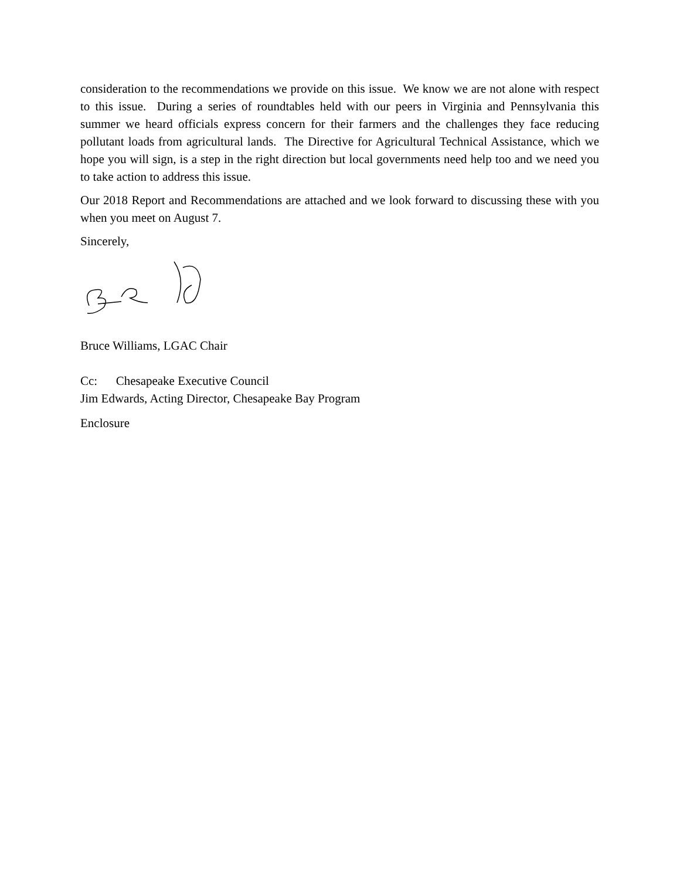consideration to the recommendations we provide on this issue. We know we are not alone with respect to this issue. During a series of roundtables held with our peers in Virginia and Pennsylvania this summer we heard officials express concern for their farmers and the challenges they face reducing pollutant loads from agricultural lands. The Directive for Agricultural Technical Assistance, which we hope you will sign, is a step in the right direction but local governments need help too and we need you to take action to address this issue.
Our 2018 Report and Recommendations are attached and we look forward to discussing these with you when you meet on August 7.
Sincerely,
Bruce Williams, LGAC Chair
Cc: Chesapeake Executive Council
Jim Edwards, Acting Director, Chesapeake Bay Program
Enclosure